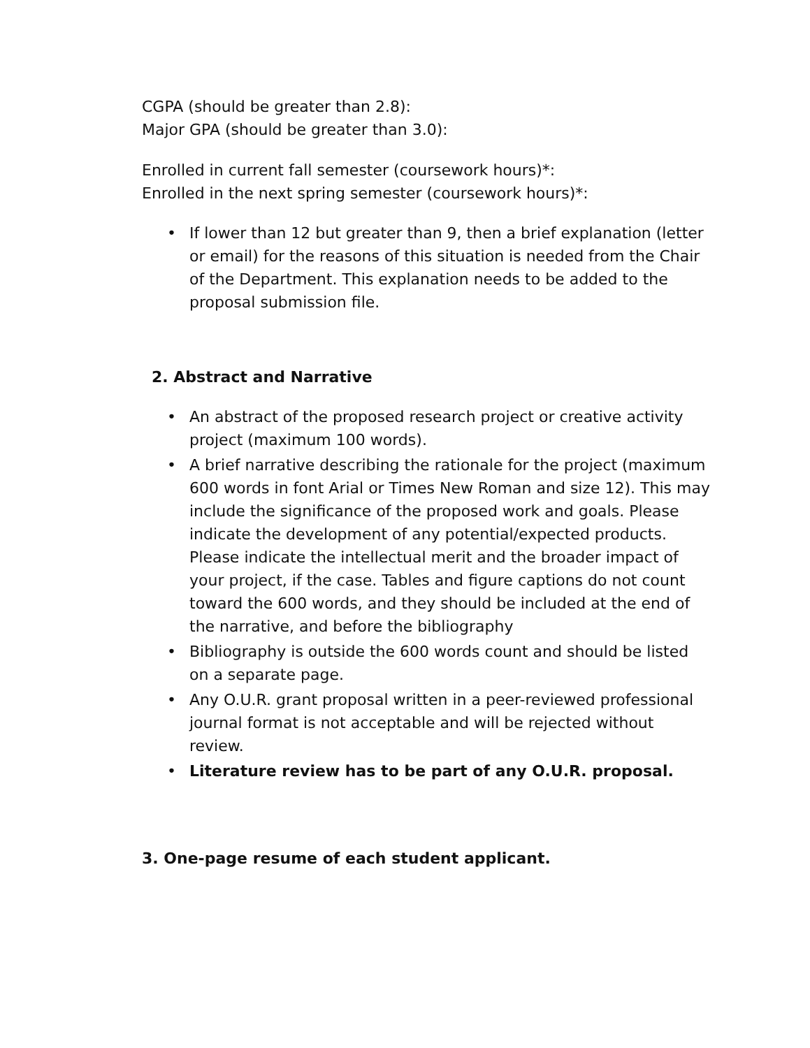CGPA (should be greater than 2.8):
Major GPA (should be greater than 3.0):
Enrolled in current fall semester (coursework hours)*:
Enrolled in the next spring semester (coursework hours)*:
• If lower than 12 but greater than 9, then a brief explanation (letter or email) for the reasons of this situation is needed from the Chair of the Department. This explanation needs to be added to the proposal submission file.
2. Abstract and Narrative
• An abstract of the proposed research project or creative activity project (maximum 100 words).
• A brief narrative describing the rationale for the project (maximum 600 words in font Arial or Times New Roman and size 12). This may include the significance of the proposed work and goals. Please indicate the development of any potential/expected products. Please indicate the intellectual merit and the broader impact of your project, if the case. Tables and figure captions do not count toward the 600 words, and they should be included at the end of the narrative, and before the bibliography
• Bibliography is outside the 600 words count and should be listed on a separate page.
• Any O.U.R. grant proposal written in a peer-reviewed professional journal format is not acceptable and will be rejected without review.
• Literature review has to be part of any O.U.R. proposal.
3. One-page resume of each student applicant.